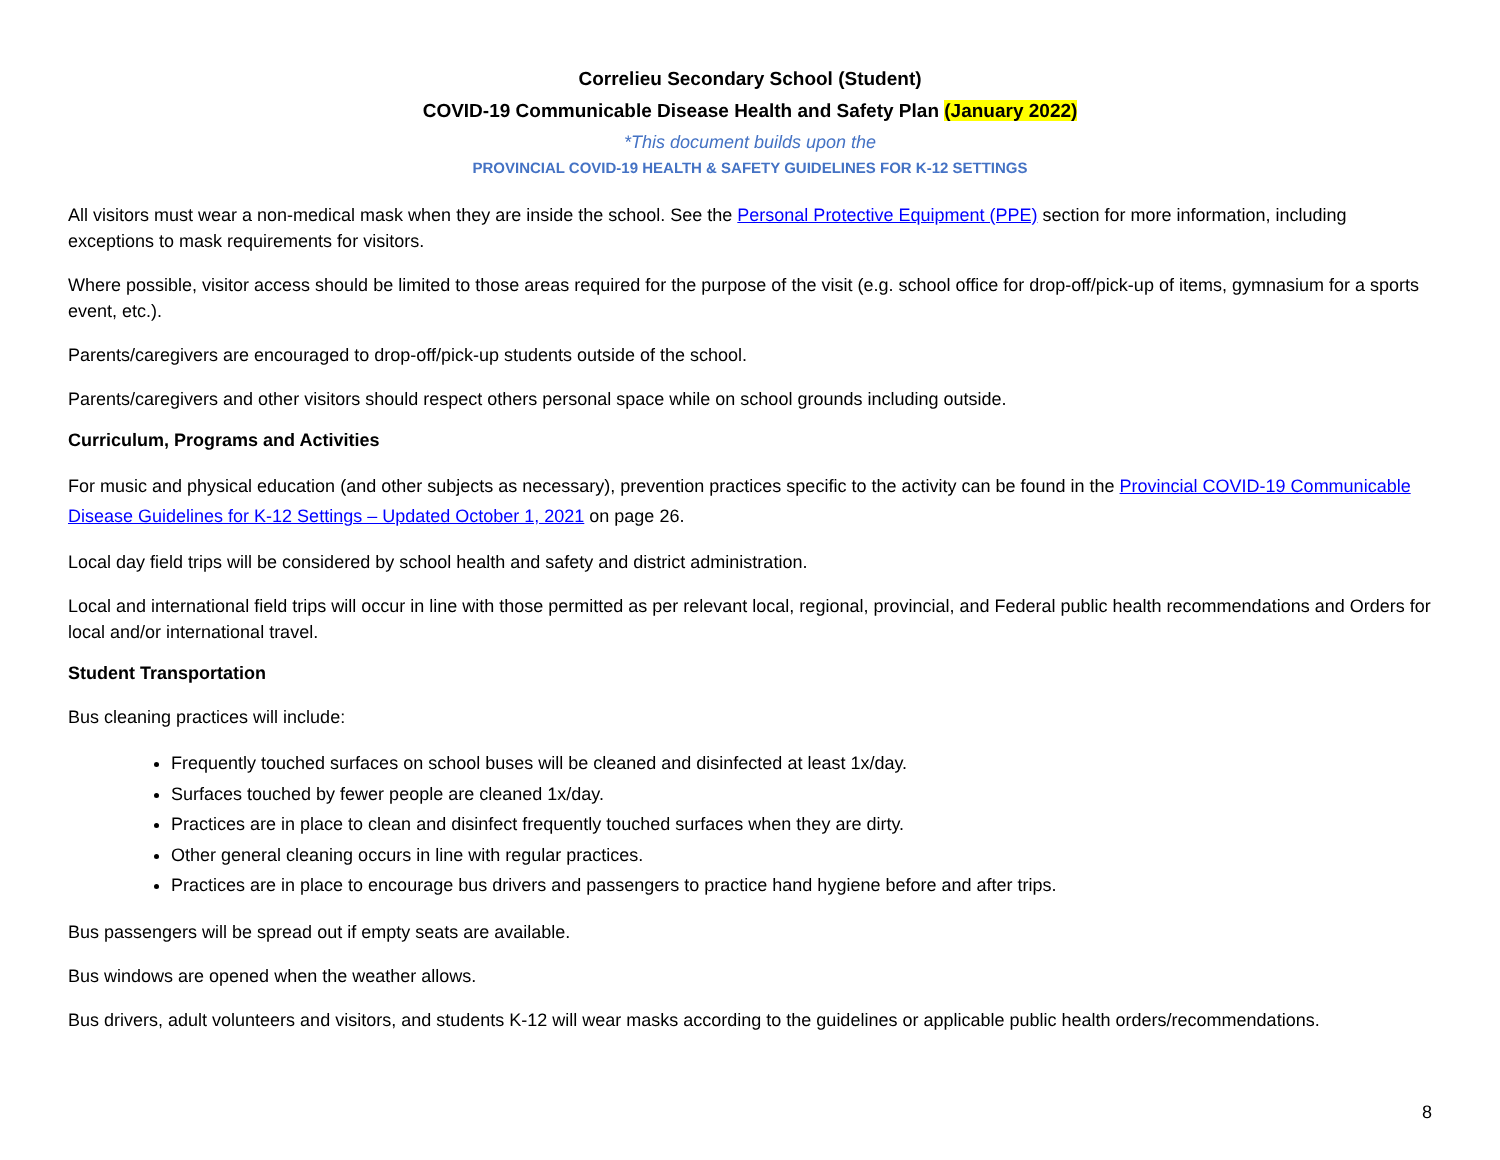Correlieu Secondary School (Student)
COVID-19 Communicable Disease Health and Safety Plan (January 2022)
*This document builds upon the
PROVINCIAL COVID-19 HEALTH & SAFETY GUIDELINES FOR K-12 SETTINGS
All visitors must wear a non-medical mask when they are inside the school. See the Personal Protective Equipment (PPE) section for more information, including exceptions to mask requirements for visitors.
Where possible, visitor access should be limited to those areas required for the purpose of the visit (e.g. school office for drop-off/pick-up of items, gymnasium for a sports event, etc.).
Parents/caregivers are encouraged to drop-off/pick-up students outside of the school.
Parents/caregivers and other visitors should respect others personal space while on school grounds including outside.
Curriculum, Programs and Activities
For music and physical education (and other subjects as necessary), prevention practices specific to the activity can be found in the Provincial COVID-19 Communicable Disease Guidelines for K-12 Settings – Updated October 1, 2021 on page 26.
Local day field trips will be considered by school health and safety and district administration.
Local and international field trips will occur in line with those permitted as per relevant local, regional, provincial, and Federal public health recommendations and Orders for local and/or international travel.
Student Transportation
Bus cleaning practices will include:
Frequently touched surfaces on school buses will be cleaned and disinfected at least 1x/day.
Surfaces touched by fewer people are cleaned 1x/day.
Practices are in place to clean and disinfect frequently touched surfaces when they are dirty.
Other general cleaning occurs in line with regular practices.
Practices are in place to encourage bus drivers and passengers to practice hand hygiene before and after trips.
Bus passengers will be spread out if empty seats are available.
Bus windows are opened when the weather allows.
Bus drivers, adult volunteers and visitors, and students K-12 will wear masks according to the guidelines or applicable public health orders/recommendations.
8